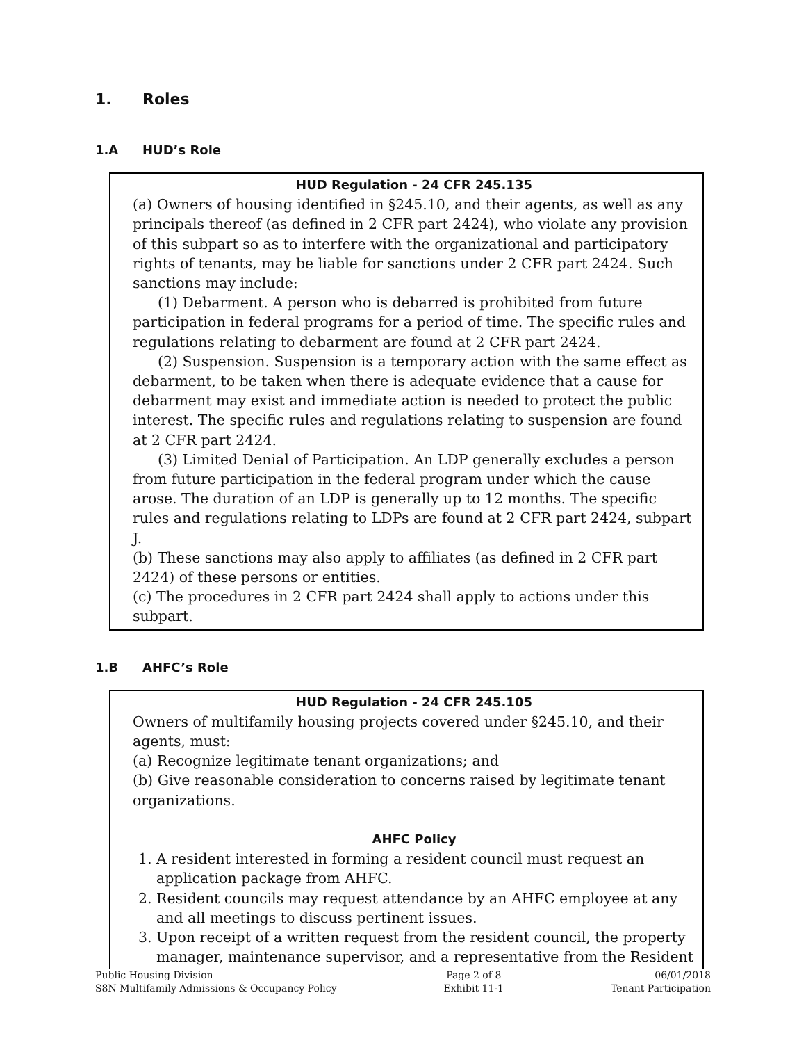1. Roles
1.A HUD’s Role
HUD Regulation - 24 CFR 245.135
(a) Owners of housing identified in §245.10, and their agents, as well as any principals thereof (as defined in 2 CFR part 2424), who violate any provision of this subpart so as to interfere with the organizational and participatory rights of tenants, may be liable for sanctions under 2 CFR part 2424. Such sanctions may include:
(1) Debarment. A person who is debarred is prohibited from future participation in federal programs for a period of time. The specific rules and regulations relating to debarment are found at 2 CFR part 2424.
(2) Suspension. Suspension is a temporary action with the same effect as debarment, to be taken when there is adequate evidence that a cause for debarment may exist and immediate action is needed to protect the public interest. The specific rules and regulations relating to suspension are found at 2 CFR part 2424.
(3) Limited Denial of Participation. An LDP generally excludes a person from future participation in the federal program under which the cause arose. The duration of an LDP is generally up to 12 months. The specific rules and regulations relating to LDPs are found at 2 CFR part 2424, subpart J.
(b) These sanctions may also apply to affiliates (as defined in 2 CFR part 2424) of these persons or entities.
(c) The procedures in 2 CFR part 2424 shall apply to actions under this subpart.
1.B AHFC’s Role
HUD Regulation - 24 CFR 245.105
Owners of multifamily housing projects covered under §245.10, and their agents, must:
(a) Recognize legitimate tenant organizations; and
(b) Give reasonable consideration to concerns raised by legitimate tenant organizations.
AHFC Policy
1. A resident interested in forming a resident council must request an application package from AHFC.
2. Resident councils may request attendance by an AHFC employee at any and all meetings to discuss pertinent issues.
3. Upon receipt of a written request from the resident council, the property manager, maintenance supervisor, and a representative from the Resident
Public Housing Division
S8N Multifamily Admissions & Occupancy Policy
Page 2 of 8
Exhibit 11-1
06/01/2018
Tenant Participation